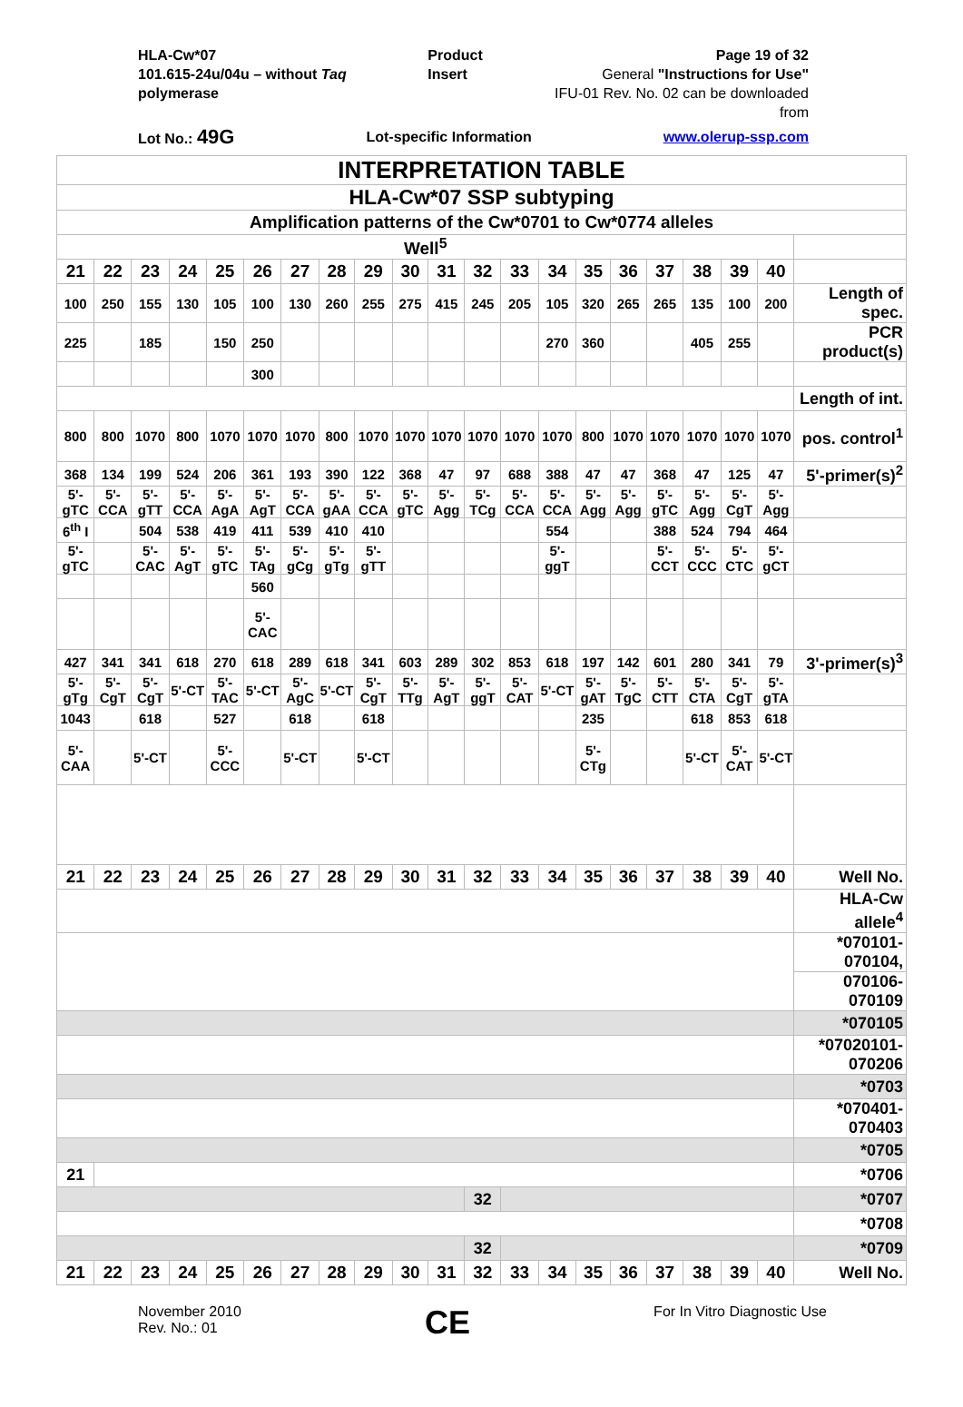HLA-Cw*07
101.615-24u/04u – without Taq polymerase
Product Insert Page 19 of 32
General "Instructions for Use"
IFU-01 Rev. No. 02 can be downloaded from
Lot No.: 49G
Lot-specific Information www.olerup-ssp.com
| INTERPRETATION TABLE | | | | | | | | | | | | | | | | | | | | |
| HLA-Cw*07 SSP subtyping | | | | | | | | | | | | | | | | | | | | |
| Amplification patterns of the Cw*0701 to Cw*0774 alleles | | | | | | | | | | | | | | | | | | | | |
| Well<sup>5</sup> | | | | | | | | | | | | | | | | | | | | |
| 21 | 22 | 23 | 24 | 25 | 26 | 27 | 28 | 29 | 30 | 31 | 32 | 33 | 34 | 35 | 36 | 37 | 38 | 39 | 40 | |
| 100 | 250 | 155 | 130 | 105 | 100 | 130 | 260 | 255 | 275 | 415 | 245 | 205 | 105 | 320 | 265 | 265 | 135 | 100 | 200 | Length of spec. |
| 225 | | 185 | | 150 | 250 | | | | | | | | 270 | 360 | | | 405 | 255 | | PCR product(s) |
| | | | | | 300 | | | | | | | | | | | | | | | |
| | | | | | | | | | | | | | | | | | | | | Length of int. |
| 800 | 800 | 1070 | 800 | 1070 | 1070 | 1070 | 800 | 1070 | 1070 | 1070 | 1070 | 1070 | 1070 | 800 | 1070 | 1070 | 1070 | 1070 | 1070 | pos. control<sup>1</sup> |
| 368 | 134 | 199 | 524 | 206 | 361 | 193 | 390 | 122 | 368 | 47 | 97 | 688 | 388 | 47 | 47 | 368 | 47 | 125 | 47 | 5'-primer(s)<sup>2</sup> |
| 5'-gTC | 5'-CCA | 5'-gTT | 5'-CCA | 5'-AgA | 5'-AgT | 5'-CCA | 5'-gAA | 5'-CCA | 5'-gTC | 5'-Agg | 5'-TCg | 5'-CCA | 5'-CCA | 5'-Agg | 5'-Agg | 5'-gTC | 5'-Agg | 5'-CgT | 5'-Agg | |
| 6<sup>th</sup> I | | 504 | 538 | 419 | 411 | 539 | 410 | 410 | | | | | 554 | | | 388 | 524 | 794 | 464 | |
| 5'-gTC | | 5'-CAC | 5'-AgT | 5'-gTC | 5'-TAg | 5'-gCg | 5'-gTg | 5'-gTT | | | | | 5'-ggT | | | 5'-CCT | 5'-CCC | 5'-CTC | 5'-gCT | |
| | | | | | 560 | | | | | | | | | | | | | | | |
| | | | | | 5'-CAC | | | | | | | | | | | | | | | |
| 427 | 341 | 341 | 618 | 270 | 618 | 289 | 618 | 341 | 603 | 289 | 302 | 853 | 618 | 197 | 142 | 601 | 280 | 341 | 79 | 3'-primer(s)<sup>3</sup> |
| 5'-gTg | 5'-CgT | 5'-CgT | 5'-CT | 5'-TAC | 5'-CT | 5'-AgC | 5'-CT | 5'-CgT | 5'-TTg | 5'-AgT | 5'-ggT | 5'-CAT | 5'-CT | 5'-gAT | 5'-TgC | 5'-CTT | 5'-CTA | 5'-CgT | 5'-gTA | |
| 1043 | | 618 | | 527 | | 618 | | 618 | | | | | | 235 | | | 618 | 853 | 618 | |
| 5'-CAA | | 5'-CT | | 5'-CCC | | 5'-CT | | 5'-CT | | | | | | 5'-CTg | | | 5'-CT | 5'-CAT | 5'-CT | |
| 21 | 22 | 23 | 24 | 25 | 26 | 27 | 28 | 29 | 30 | 31 | 32 | 33 | 34 | 35 | 36 | 37 | 38 | 39 | 40 | Well No. |
| | | | | | | | | | | | | | | | | | | | | HLA-Cw allele<sup>4</sup> |
| | | | | | | | | | | | | | | | | | | | | *070101-070104, |
| | | | | | | | | | | | | | | | | | | | | 070106-070109 |
| | | | | | | | | | | | | | | | | | | | | *070105 |
| | | | | | | | | | | | | | | | | | | | | *07020101-070206 |
| | | | | | | | | | | | | | | | | | | | | *0703 |
| | | | | | | | | | | | | | | | | | | | | *070401-070403 |
| | | | | | | | | | | | | | | | | | | | | *0705 |
| 21 | | | | | | | | | | | | | | | | | | | | *0706 |
| | | | | | | | | | | | 32 | | | | | | | | | *0707 |
| | | | | | | | | | | | | | | | | | | | | *0708 |
| | | | | | | | | | | | 32 | | | | | | | | | *0709 |
| 21 | 22 | 23 | 24 | 25 | 26 | 27 | 28 | 29 | 30 | 31 | 32 | 33 | 34 | 35 | 36 | 37 | 38 | 39 | 40 | Well No. |
November 2010
Rev. No.: 01
CE
For In Vitro Diagnostic Use